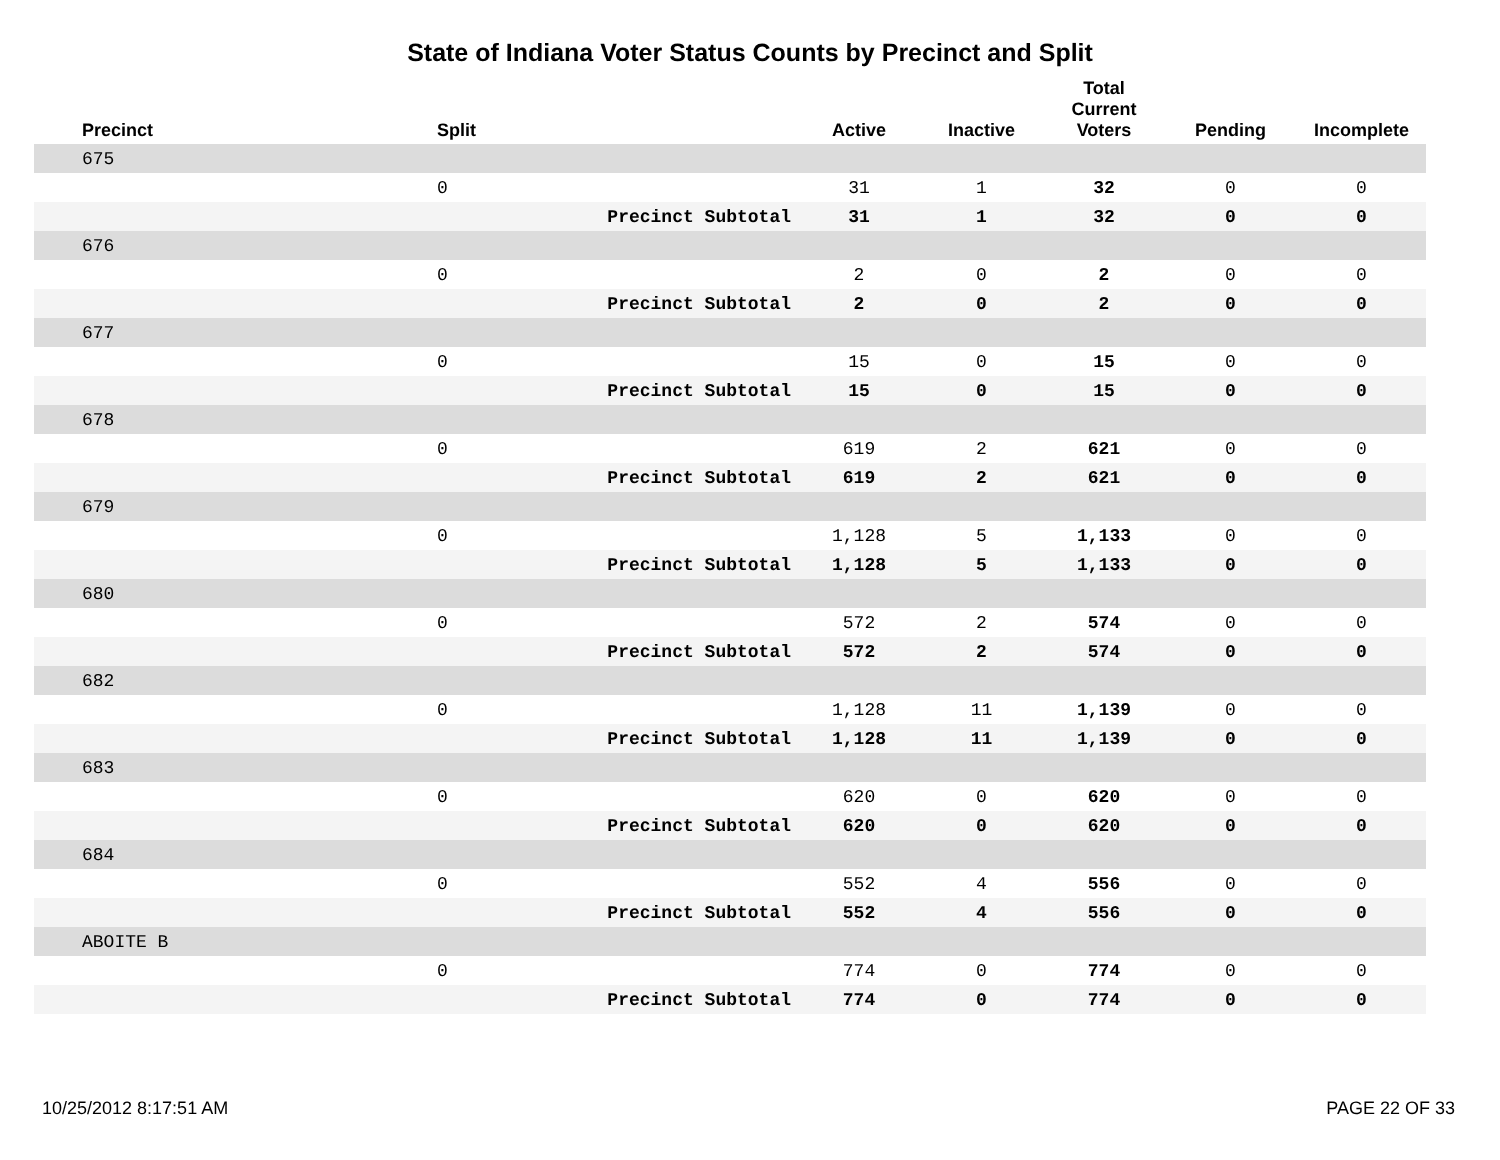State of Indiana Voter Status Counts by Precinct and Split
| Precinct | Split | Active | Inactive | Total Current Voters | Pending | Incomplete |
| --- | --- | --- | --- | --- | --- | --- |
| 675 | | | | | | |
| | 0 | 31 | 1 | 32 | 0 | 0 |
| | Precinct Subtotal | 31 | 1 | 32 | 0 | 0 |
| 676 | | | | | | |
| | 0 | 2 | 0 | 2 | 0 | 0 |
| | Precinct Subtotal | 2 | 0 | 2 | 0 | 0 |
| 677 | | | | | | |
| | 0 | 15 | 0 | 15 | 0 | 0 |
| | Precinct Subtotal | 15 | 0 | 15 | 0 | 0 |
| 678 | | | | | | |
| | 0 | 619 | 2 | 621 | 0 | 0 |
| | Precinct Subtotal | 619 | 2 | 621 | 0 | 0 |
| 679 | | | | | | |
| | 0 | 1,128 | 5 | 1,133 | 0 | 0 |
| | Precinct Subtotal | 1,128 | 5 | 1,133 | 0 | 0 |
| 680 | | | | | | |
| | 0 | 572 | 2 | 574 | 0 | 0 |
| | Precinct Subtotal | 572 | 2 | 574 | 0 | 0 |
| 682 | | | | | | |
| | 0 | 1,128 | 11 | 1,139 | 0 | 0 |
| | Precinct Subtotal | 1,128 | 11 | 1,139 | 0 | 0 |
| 683 | | | | | | |
| | 0 | 620 | 0 | 620 | 0 | 0 |
| | Precinct Subtotal | 620 | 0 | 620 | 0 | 0 |
| 684 | | | | | | |
| | 0 | 552 | 4 | 556 | 0 | 0 |
| | Precinct Subtotal | 552 | 4 | 556 | 0 | 0 |
| ABOITE B | | | | | | |
| | 0 | 774 | 0 | 774 | 0 | 0 |
| | Precinct Subtotal | 774 | 0 | 774 | 0 | 0 |
10/25/2012 8:17:51 AM PAGE 22 OF 33